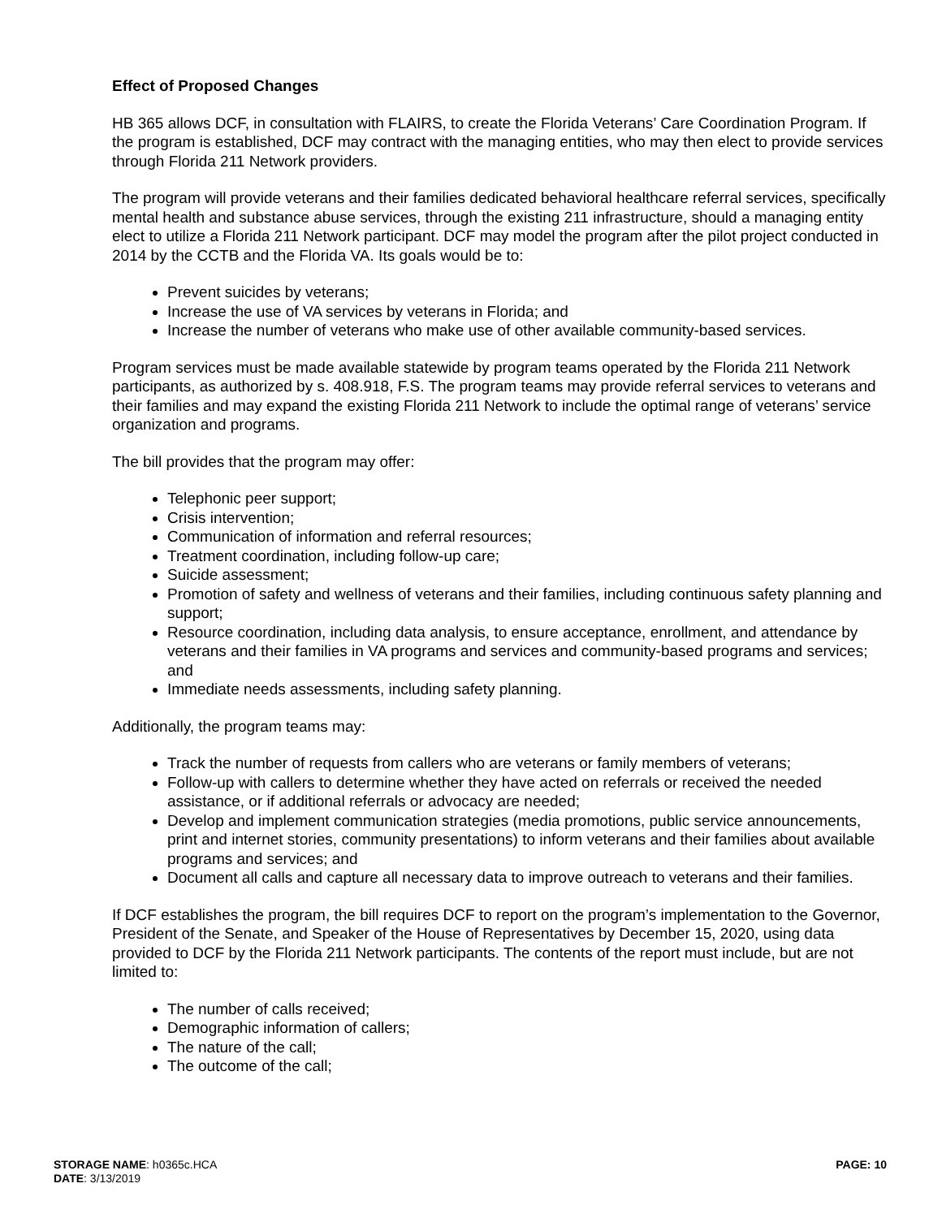Effect of Proposed Changes
HB 365 allows DCF, in consultation with FLAIRS, to create the Florida Veterans’ Care Coordination Program. If the program is established, DCF may contract with the managing entities, who may then elect to provide services through Florida 211 Network providers.
The program will provide veterans and their families dedicated behavioral healthcare referral services, specifically mental health and substance abuse services, through the existing 211 infrastructure, should a managing entity elect to utilize a Florida 211 Network participant. DCF may model the program after the pilot project conducted in 2014 by the CCTB and the Florida VA. Its goals would be to:
Prevent suicides by veterans;
Increase the use of VA services by veterans in Florida; and
Increase the number of veterans who make use of other available community-based services.
Program services must be made available statewide by program teams operated by the Florida 211 Network participants, as authorized by s. 408.918, F.S. The program teams may provide referral services to veterans and their families and may expand the existing Florida 211 Network to include the optimal range of veterans’ service organization and programs.
The bill provides that the program may offer:
Telephonic peer support;
Crisis intervention;
Communication of information and referral resources;
Treatment coordination, including follow-up care;
Suicide assessment;
Promotion of safety and wellness of veterans and their families, including continuous safety planning and support;
Resource coordination, including data analysis, to ensure acceptance, enrollment, and attendance by veterans and their families in VA programs and services and community-based programs and services; and
Immediate needs assessments, including safety planning.
Additionally, the program teams may:
Track the number of requests from callers who are veterans or family members of veterans;
Follow-up with callers to determine whether they have acted on referrals or received the needed assistance, or if additional referrals or advocacy are needed;
Develop and implement communication strategies (media promotions, public service announcements, print and internet stories, community presentations) to inform veterans and their families about available programs and services; and
Document all calls and capture all necessary data to improve outreach to veterans and their families.
If DCF establishes the program, the bill requires DCF to report on the program’s implementation to the Governor, President of the Senate, and Speaker of the House of Representatives by December 15, 2020, using data provided to DCF by the Florida 211 Network participants. The contents of the report must include, but are not limited to:
The number of calls received;
Demographic information of callers;
The nature of the call;
The outcome of the call;
STORAGE NAME: h0365c.HCA
DATE: 3/13/2019
PAGE: 10